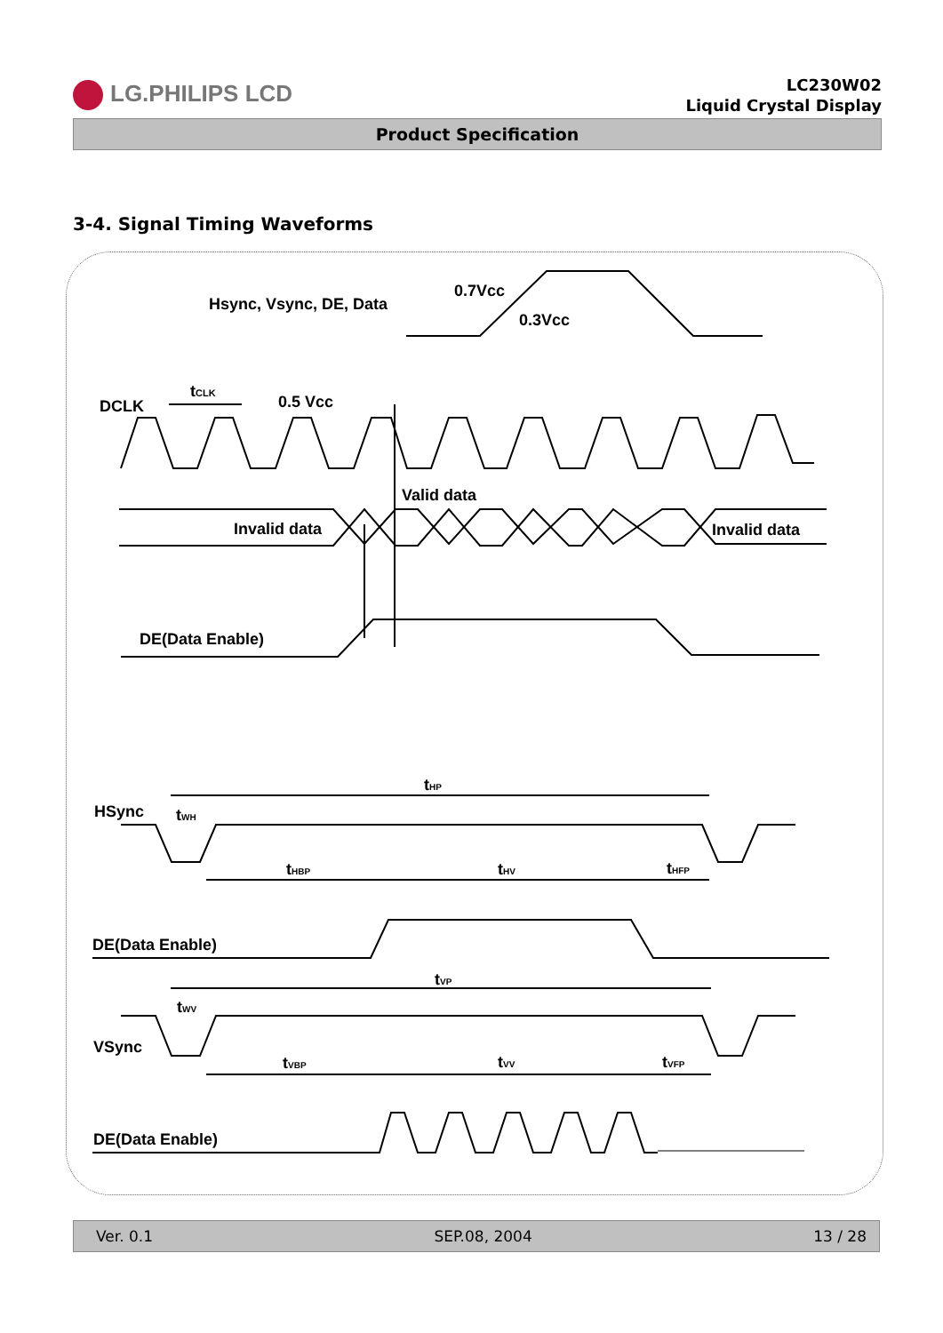LG.PHILIPS LCD
LC230W02
Liquid Crystal Display
Product Specification
3-4. Signal Timing Waveforms
0.7Vcc
0.3Vcc
Hsync, Vsync, DE, Data
DCLK
tCLK
0.5 Vcc
Valid data
Invalid data
Invalid data
DE(Data Enable)
HSync
tHP
tWH
tHBP
tHV
tHFP
DE(Data Enable)
tVP
tWV
VSync
tVBP
tVV
tVFP
DE(Data Enable)
Ver. 0.1 SEP.08, 2004 13 / 28